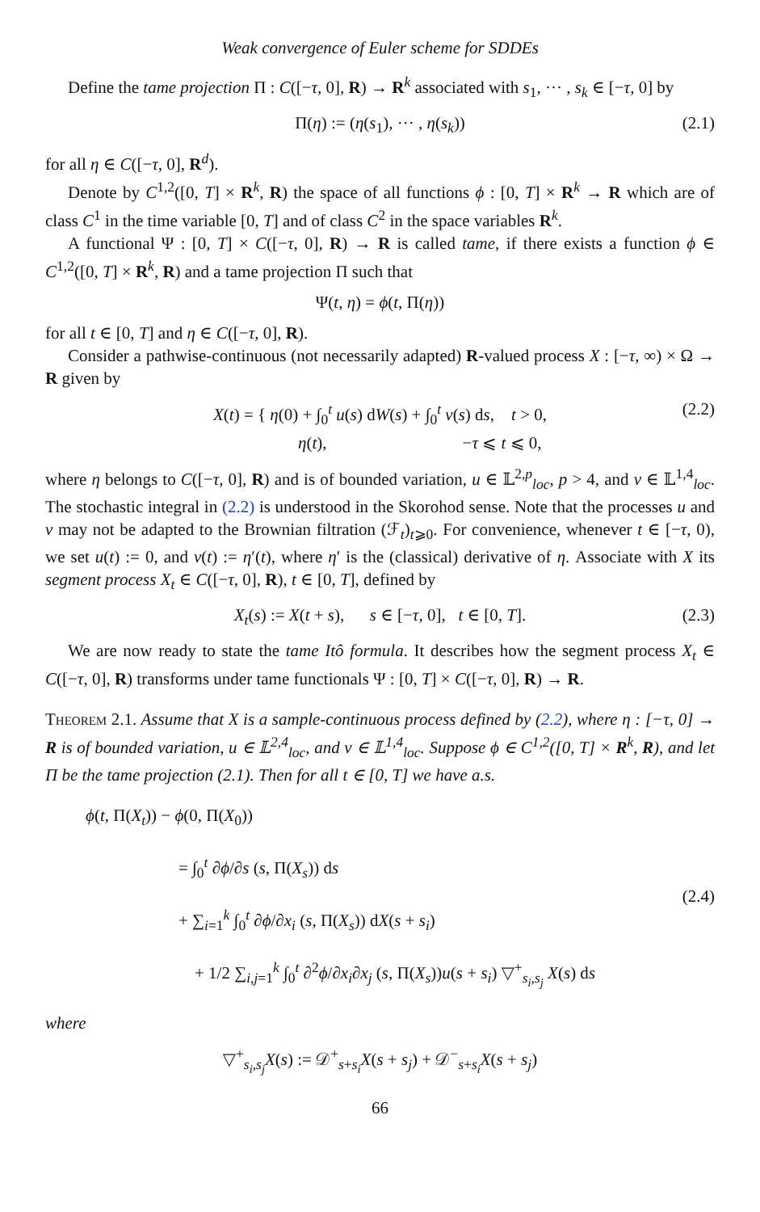Weak convergence of Euler scheme for SDDEs
Define the tame projection Π : C([−τ, 0], R) → R<sup>k</sup> associated with s<sub>1</sub>, ··· , s<sub>k</sub> ∈ [−τ, 0] by
Π(η) := (η(s<sub>1</sub>), ··· , η(s<sub>k</sub>)) (2.1)
for all η ∈ C([−τ, 0], R<sup>d</sup>).
Denote by C<sup>1,2</sup>([0, T] × R<sup>k</sup>, R) the space of all functions ϕ : [0, T] × R<sup>k</sup> → R which are of class C<sup>1</sup> in the time variable [0, T] and of class C<sup>2</sup> in the space variables R<sup>k</sup>.
A functional Ψ : [0, T] × C([−τ, 0], R) → R is called tame, if there exists a function ϕ ∈ C<sup>1,2</sup>([0, T] × R<sup>k</sup>, R) and a tame projection Π such that
Ψ(t, η) = ϕ(t, Π(η))
for all t ∈ [0, T] and η ∈ C([−τ, 0], R).
Consider a pathwise-continuous (not necessarily adapted) R-valued process X : [−τ, ∞) × Ω → R given by
X(t) = { η(0) + ∫<sub>0</sub><sup>t</sup> u(s) dW(s) + ∫<sub>0</sub><sup>t</sup> v(s) ds, t > 0,
η(t), −τ ⩽ t ⩽ 0, (2.2)
where η belongs to C([−τ, 0], R) and is of bounded variation, u ∈ 𝕃<sup>2,p</sup><sub>loc</sub>, p > 4, and v ∈ 𝕃<sup>1,4</sup><sub>loc</sub>. The stochastic integral in (2.2) is understood in the Skorohod sense. Note that the processes u and v may not be adapted to the Brownian filtration (ℱ<sub>t</sub>)<sub>t⩾0</sub>. For convenience, whenever t ∈ [−τ, 0), we set u(t) := 0, and v(t) := η′(t), where η′ is the (classical) derivative of η. Associate with X its segment process X<sub>t</sub> ∈ C([−τ, 0], R), t ∈ [0, T], defined by
X<sub>t</sub>(s) := X(t + s), s ∈ [−τ, 0], t ∈ [0, T]. (2.3)
We are now ready to state the tame Itô formula. It describes how the segment process X<sub>t</sub> ∈ C([−τ, 0], R) transforms under tame functionals Ψ : [0, T] × C([−τ, 0], R) → R.
Theorem 2.1. Assume that X is a sample-continuous process defined by (2.2), where η : [−τ, 0] → R is of bounded variation, u ∈ 𝕃<sup>2,4</sup><sub>loc</sub>, and v ∈ 𝕃<sup>1,4</sup><sub>loc</sub>. Suppose ϕ ∈ C<sup>1,2</sup>([0, T] × R<sup>k</sup>, R), and let Π be the tame projection (2.1). Then for all t ∈ [0, T] we have a.s.
ϕ(t, Π(X<sub>t</sub>)) − ϕ(0, Π(X<sub>0</sub>))
= ∫<sub>0</sub><sup>t</sup> ∂ϕ/∂s (s, Π(X<sub>s</sub>)) ds
+ ∑<sub>i=1</sub><sup>k</sup> ∫<sub>0</sub><sup>t</sup> ∂ϕ/∂x<sub>i</sub> (s, Π(X<sub>s</sub>)) dX(s + s<sub>i</sub>)
+ 1/2 ∑<sub>i,j=1</sub><sup>k</sup> ∫<sub>0</sub><sup>t</sup> ∂<sup>2</sup>ϕ/∂x<sub>i</sub>∂x<sub>j</sub> (s, Π(X<sub>s</sub>))u(s + s<sub>i</sub>) ▽<sup>+</sup><sub>s<sub>i</sub>,s<sub>j</sub></sub> X(s) ds
(2.4)
where
▽<sup>+</sup><sub>s<sub>i</sub>,s<sub>j</sub></sub>X(s) := 𝒟<sup>+</sup><sub>s+s<sub>i</sub></sub>X(s + s<sub>j</sub>) + 𝒟<sup>−</sup><sub>s+s<sub>i</sub></sub>X(s + s<sub>j</sub>)
66